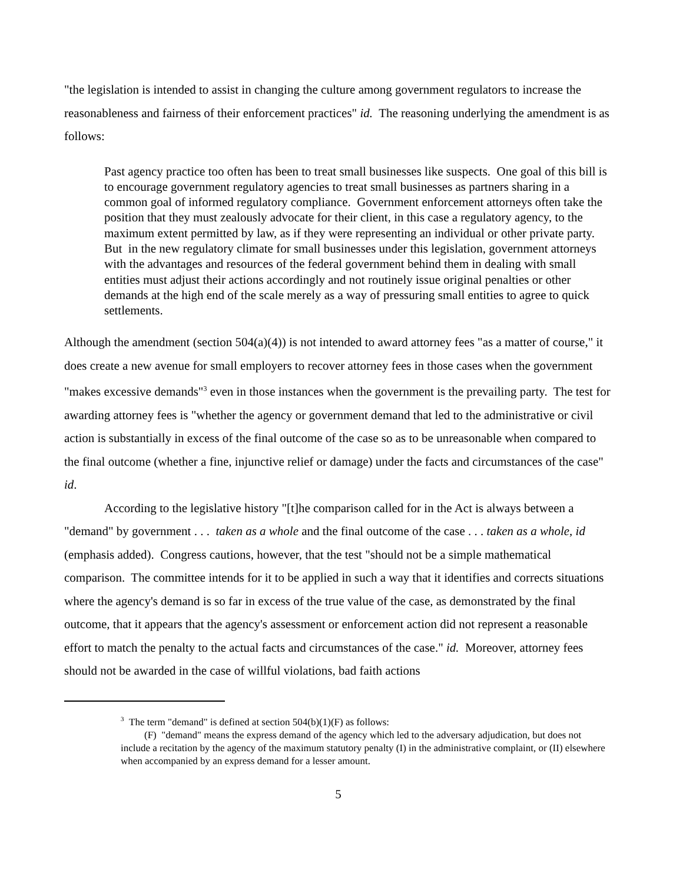"the legislation is intended to assist in changing the culture among government regulators to increase the reasonableness and fairness of their enforcement practices" id. The reasoning underlying the amendment is as follows:
Past agency practice too often has been to treat small businesses like suspects. One goal of this bill is to encourage government regulatory agencies to treat small businesses as partners sharing in a common goal of informed regulatory compliance. Government enforcement attorneys often take the position that they must zealously advocate for their client, in this case a regulatory agency, to the maximum extent permitted by law, as if they were representing an individual or other private party. But in the new regulatory climate for small businesses under this legislation, government attorneys with the advantages and resources of the federal government behind them in dealing with small entities must adjust their actions accordingly and not routinely issue original penalties or other demands at the high end of the scale merely as a way of pressuring small entities to agree to quick settlements.
Although the amendment (section 504(a)(4)) is not intended to award attorney fees "as a matter of course," it does create a new avenue for small employers to recover attorney fees in those cases when the government "makes excessive demands"<sup>3</sup> even in those instances when the government is the prevailing party. The test for awarding attorney fees is "whether the agency or government demand that led to the administrative or civil action is substantially in excess of the final outcome of the case so as to be unreasonable when compared to the final outcome (whether a fine, injunctive relief or damage) under the facts and circumstances of the case" id.
According to the legislative history "[t]he comparison called for in the Act is always between a "demand" by government . . . taken as a whole and the final outcome of the case . . . taken as a whole, id (emphasis added). Congress cautions, however, that the test "should not be a simple mathematical comparison. The committee intends for it to be applied in such a way that it identifies and corrects situations where the agency's demand is so far in excess of the true value of the case, as demonstrated by the final outcome, that it appears that the agency's assessment or enforcement action did not represent a reasonable effort to match the penalty to the actual facts and circumstances of the case." id. Moreover, attorney fees should not be awarded in the case of willful violations, bad faith actions
<sup>3</sup> The term "demand" is defined at section 504(b)(1)(F) as follows:
(F) "demand" means the express demand of the agency which led to the adversary adjudication, but does not include a recitation by the agency of the maximum statutory penalty (I) in the administrative complaint, or (II) elsewhere when accompanied by an express demand for a lesser amount.
5